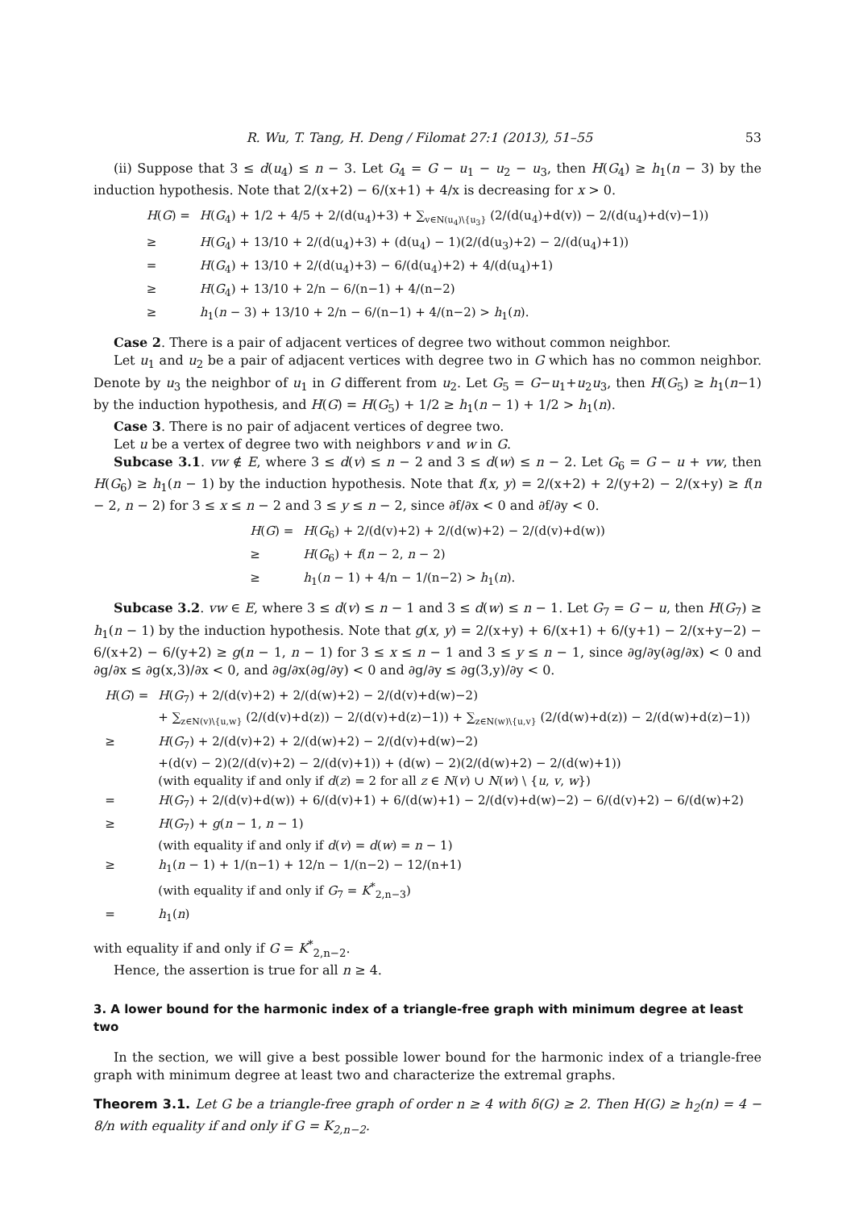R. Wu, T. Tang, H. Deng / Filomat 27:1 (2013), 51–55 53
(ii) Suppose that 3 ≤ d(u<sub>4</sub>) ≤ n − 3. Let G<sub>4</sub> = G − u<sub>1</sub> − u<sub>2</sub> − u<sub>3</sub>, then H(G<sub>4</sub>) ≥ h<sub>1</sub>(n − 3) by the induction hypothesis. Note that 2/(x+2) − 6/(x+1) + 4/x is decreasing for x > 0.
| H ( G ) = | H ( G<sub>4</sub>) + 1/2 + 4/5 + 2/(d(u<sub>4</sub>)+3) + ∑<sub>v∈N(u<sub>4</sub>)\{u<sub>3</sub>}</sub> (2/(d(u<sub>4</sub>)+d(v)) − 2/(d(u<sub>4</sub>)+d(v)−1)) |
| ≥ | H ( G<sub>4</sub>) + 13/10 + 2/(d(u<sub>4</sub>)+3) + (d(u<sub>4</sub>) − 1)(2/(d(u<sub>3</sub>)+2) − 2/(d(u<sub>4</sub>)+1)) |
| = | H ( G<sub>4</sub>) + 13/10 + 2/(d(u<sub>4</sub>)+3) − 6/(d(u<sub>4</sub>)+2) + 4/(d(u<sub>4</sub>)+1) |
| ≥ | H ( G<sub>4</sub>) + 13/10 + 2/n − 6/(n−1) + 4/(n−2) |
| ≥ | h<sub>1</sub>( n − 3) + 13/10 + 2/n − 6/(n−1) + 4/(n−2) > h<sub>1</sub>( n ). |
Case 2. There is a pair of adjacent vertices of degree two without common neighbor.
Let u<sub>1</sub> and u<sub>2</sub> be a pair of adjacent vertices with degree two in G which has no common neighbor. Denote by u<sub>3</sub> the neighbor of u<sub>1</sub> in G different from u<sub>2</sub>. Let G<sub>5</sub> = G−u<sub>1</sub>+u<sub>2</sub>u<sub>3</sub>, then H(G<sub>5</sub>) ≥ h<sub>1</sub>(n−1) by the induction hypothesis, and H(G) = H(G<sub>5</sub>) + 1/2 ≥ h<sub>1</sub>(n − 1) + 1/2 > h<sub>1</sub>(n).
Case 3. There is no pair of adjacent vertices of degree two.
Let u be a vertex of degree two with neighbors v and w in G.
Subcase 3.1. vw ∉ E, where 3 ≤ d(v) ≤ n − 2 and 3 ≤ d(w) ≤ n − 2. Let G<sub>6</sub> = G − u + vw, then H(G<sub>6</sub>) ≥ h<sub>1</sub>(n − 1) by the induction hypothesis. Note that f(x, y) = 2/(x+2) + 2/(y+2) − 2/(x+y) ≥ f(n − 2, n − 2) for 3 ≤ x ≤ n − 2 and 3 ≤ y ≤ n − 2, since ∂f/∂x < 0 and ∂f/∂y < 0.
| H ( G ) = | H ( G<sub>6</sub>) + 2/(d(v)+2) + 2/(d(w)+2) − 2/(d(v)+d(w)) |
| ≥ | H ( G<sub>6</sub>) + f ( n − 2, n − 2) |
| ≥ | h<sub>1</sub>( n − 1) + 4/n − 1/(n−2) > h<sub>1</sub>( n ). |
Subcase 3.2. vw ∈ E, where 3 ≤ d(v) ≤ n − 1 and 3 ≤ d(w) ≤ n − 1. Let G<sub>7</sub> = G − u, then H(G<sub>7</sub>) ≥ h<sub>1</sub>(n − 1) by the induction hypothesis. Note that g(x, y) = 2/(x+y) + 6/(x+1) + 6/(y+1) − 2/(x+y−2) − 6/(x+2) − 6/(y+2) ≥ g(n − 1, n − 1) for 3 ≤ x ≤ n − 1 and 3 ≤ y ≤ n − 1, since ∂g/∂y(∂g/∂x) < 0 and ∂g/∂x ≤ ∂g(x,3)/∂x < 0, and ∂g/∂x(∂g/∂y) < 0 and ∂g/∂y ≤ ∂g(3,y)/∂y < 0.
| H ( G ) = | H ( G<sub>7</sub>) + 2/(d(v)+2) + 2/(d(w)+2) − 2/(d(v)+d(w)−2) + ∑<sub>z∈N(v)\{u,w}</sub> (2/(d(v)+d(z)) − 2/(d(v)+d(z)−1)) + ∑<sub>z∈N(w)\{u,v}</sub> (2/(d(w)+d(z)) − 2/(d(w)+d(z)−1)) |
| ≥ | H ( G<sub>7</sub>) + 2/(d(v)+2) + 2/(d(w)+2) − 2/(d(v)+d(w)−2) +(d(v) − 2)(2/(d(v)+2) − 2/(d(v)+1)) + (d(w) − 2)(2/(d(w)+2) − 2/(d(w)+1)) (with equality if and only if d ( z ) = 2 for all z ∈ N ( v ) ∪ N ( w ) \ { u , v , w }) |
| = | H ( G<sub>7</sub>) + 2/(d(v)+d(w)) + 6/(d(v)+1) + 6/(d(w)+1) − 2/(d(v)+d(w)−2) − 6/(d(v)+2) − 6/(d(w)+2) |
| ≥ | H ( G<sub>7</sub>) + g ( n − 1, n − 1) (with equality if and only if d ( v ) = d ( w ) = n − 1) |
| ≥ | h<sub>1</sub>( n − 1) + 1/(n−1) + 12/n − 1/(n−2) − 12/(n+1) (with equality if and only if G<sub>7</sub> = K<sup>*</sup><sub>2,n−3</sub>) |
| = | h<sub>1</sub>( n ) |
with equality if and only if G = K<sup>*</sup><sub>2,n−2</sub>.
Hence, the assertion is true for all n ≥ 4.
3. A lower bound for the harmonic index of a triangle-free graph with minimum degree at least two
In the section, we will give a best possible lower bound for the harmonic index of a triangle-free graph with minimum degree at least two and characterize the extremal graphs.
Theorem 3.1. Let G be a triangle-free graph of order n ≥ 4 with δ(G) ≥ 2. Then H(G) ≥ h<sub>2</sub>(n) = 4 − 8/n with equality if and only if G = K<sub>2,n−2</sub>.